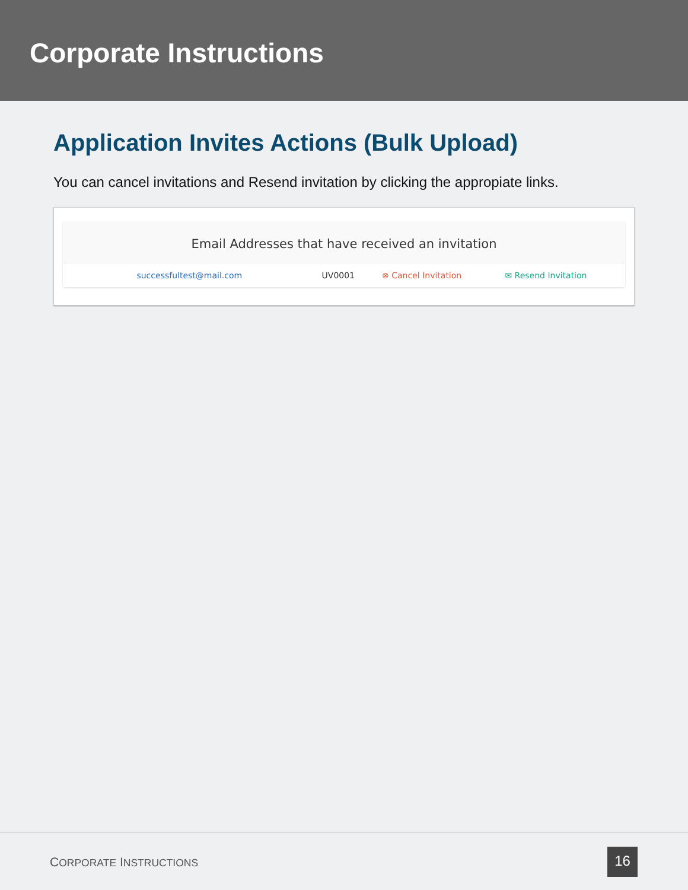Corporate Instructions
Application Invites Actions (Bulk Upload)
You can cancel invitations and Resend invitation by clicking the appropiate links.
Email Addresses that have received an invitation
| successfultest@mail.com | UV0001 | ⊗ Cancel Invitation | ✉ Resend Invitation |
CORPORATE INSTRUCTIONS 16